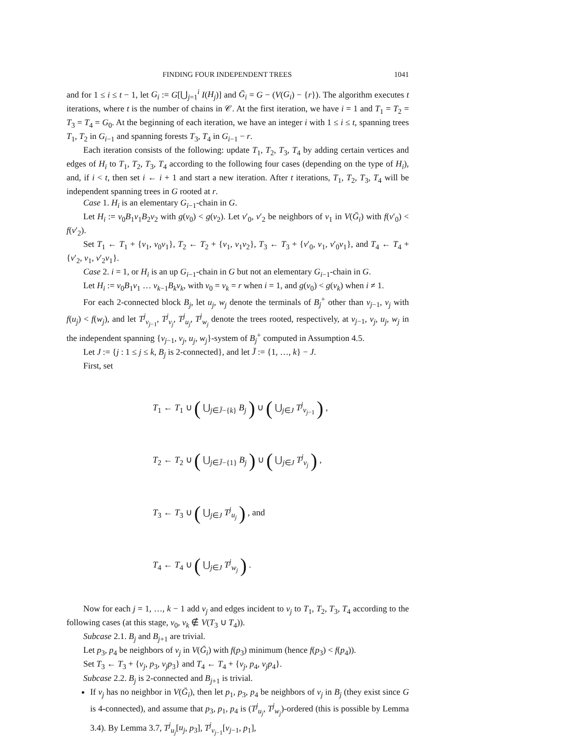FINDING FOUR INDEPENDENT TREES 1041
and for 1 ≤ i ≤ t − 1, let G<sub>i</sub> := G[⋃<sub>j=1</sub><sup>i</sup> I(H<sub>j</sub>)] and Ḡ<sub>i</sub> = G − (V(G<sub>i</sub>) − {r}). The algorithm executes t iterations, where t is the number of chains in 𝒞. At the first iteration, we have i = 1 and T<sub>1</sub> = T<sub>2</sub> = T<sub>3</sub> = T<sub>4</sub> = G<sub>0</sub>. At the beginning of each iteration, we have an integer i with 1 ≤ i ≤ t, spanning trees T<sub>1</sub>, T<sub>2</sub> in G<sub>i−1</sub> and spanning forests T<sub>3</sub>, T<sub>4</sub> in G<sub>i−1</sub> − r.
Each iteration consists of the following: update T<sub>1</sub>, T<sub>2</sub>, T<sub>3</sub>, T<sub>4</sub> by adding certain vertices and edges of H<sub>i</sub> to T<sub>1</sub>, T<sub>2</sub>, T<sub>3</sub>, T<sub>4</sub> according to the following four cases (depending on the type of H<sub>i</sub>), and, if i < t, then set i ← i + 1 and start a new iteration. After t iterations, T<sub>1</sub>, T<sub>2</sub>, T<sub>3</sub>, T<sub>4</sub> will be independent spanning trees in G rooted at r.
Case 1. H<sub>i</sub> is an elementary G<sub>i−1</sub>-chain in G.
Let H<sub>i</sub> := v<sub>0</sub>B<sub>1</sub>v<sub>1</sub>B<sub>2</sub>v<sub>2</sub> with g(v<sub>0</sub>) < g(v<sub>2</sub>). Let v′<sub>0</sub>, v′<sub>2</sub> be neighbors of v<sub>1</sub> in V(Ḡ<sub>i</sub>) with f(v′<sub>0</sub>) < f(v′<sub>2</sub>).
Set T<sub>1</sub> ← T<sub>1</sub> + {v<sub>1</sub>, v<sub>0</sub>v<sub>1</sub>}, T<sub>2</sub> ← T<sub>2</sub> + {v<sub>1</sub>, v<sub>1</sub>v<sub>2</sub>}, T<sub>3</sub> ← T<sub>3</sub> + {v′<sub>0</sub>, v<sub>1</sub>, v′<sub>0</sub>v<sub>1</sub>}, and T<sub>4</sub> ← T<sub>4</sub> + {v′<sub>2</sub>, v<sub>1</sub>, v′<sub>2</sub>v<sub>1</sub>}.
Case 2. i = 1, or H<sub>i</sub> is an up G<sub>i−1</sub>-chain in G but not an elementary G<sub>i−1</sub>-chain in G.
Let H<sub>i</sub> := v<sub>0</sub>B<sub>1</sub>v<sub>1</sub> … v<sub>k−1</sub>B<sub>k</sub>v<sub>k</sub>, with v<sub>0</sub> = v<sub>k</sub> = r when i = 1, and g(v<sub>0</sub>) < g(v<sub>k</sub>) when i ≠ 1.
For each 2-connected block B<sub>j</sub>, let u<sub>j</sub>, w<sub>j</sub> denote the terminals of B<sub>j</sub><sup>+</sup> other than v<sub>j−1</sub>, v<sub>j</sub> with f(u<sub>j</sub>) < f(w<sub>j</sub>), and let T<sup>j</sup><sub>v<sub>j−1</sub></sub>, T<sup>j</sup><sub>v<sub>j</sub></sub>, T<sup>j</sup><sub>u<sub>j</sub></sub>, T<sup>j</sup><sub>w<sub>j</sub></sub> denote the trees rooted, respectively, at v<sub>j−1</sub>, v<sub>j</sub>, u<sub>j</sub>, w<sub>j</sub> in the independent spanning {v<sub>j−1</sub>, v<sub>j</sub>, u<sub>j</sub>, w<sub>j</sub>}-system of B<sub>j</sub><sup>+</sup> computed in Assumption 4.5.
Let J := {j : 1 ≤ j ≤ k, B<sub>j</sub> is 2-connected}, and let J̄ := {1, …, k} − J.
First, set
T<sub>1</sub> ← T<sub>1</sub> ∪ ( ⋃<sub>j∈J̄−{k}</sub> B<sub>j</sub> ) ∪ ( ⋃<sub>j∈J</sub> T<sup>j</sup><sub>v<sub>j−1</sub></sub> ) ,
T<sub>2</sub> ← T<sub>2</sub> ∪ ( ⋃<sub>j∈J̄−{1}</sub> B<sub>j</sub> ) ∪ ( ⋃<sub>j∈J</sub> T<sup>j</sup><sub>v<sub>j</sub></sub> ) ,
T<sub>3</sub> ← T<sub>3</sub> ∪ ( ⋃<sub>j∈J</sub> T<sup>j</sup><sub>u<sub>j</sub></sub> ) , and
T<sub>4</sub> ← T<sub>4</sub> ∪ ( ⋃<sub>j∈J</sub> T<sup>j</sup><sub>w<sub>j</sub></sub> ) .
Now for each j = 1, …, k − 1 add v<sub>j</sub> and edges incident to v<sub>j</sub> to T<sub>1</sub>, T<sub>2</sub>, T<sub>3</sub>, T<sub>4</sub> according to the following cases (at this stage, v<sub>0</sub>, v<sub>k</sub> ∉ V(T<sub>3</sub> ∪ T<sub>4</sub>)).
Subcase 2.1. B<sub>j</sub> and B<sub>j+1</sub> are trivial.
Let p<sub>3</sub>, p<sub>4</sub> be neighbors of v<sub>j</sub> in V(Ḡ<sub>i</sub>) with f(p<sub>3</sub>) minimum (hence f(p<sub>3</sub>) < f(p<sub>4</sub>)).
Set T<sub>3</sub> ← T<sub>3</sub> + {v<sub>j</sub>, p<sub>3</sub>, v<sub>j</sub>p<sub>3</sub>} and T<sub>4</sub> ← T<sub>4</sub> + {v<sub>j</sub>, p<sub>4</sub>, v<sub>j</sub>p<sub>4</sub>}.
Subcase 2.2. B<sub>j</sub> is 2-connected and B<sub>j+1</sub> is trivial.
If v<sub>j</sub> has no neighbor in V(Ḡ<sub>i</sub>), then let p<sub>1</sub>, p<sub>3</sub>, p<sub>4</sub> be neighbors of v<sub>j</sub> in B<sub>j</sub> (they exist since G is 4-connected), and assume that p<sub>3</sub>, p<sub>1</sub>, p<sub>4</sub> is (T<sup>j</sup><sub>u<sub>j</sub></sub>, T<sup>j</sup><sub>w<sub>j</sub></sub>)-ordered (this is possible by Lemma 3.4). By Lemma 3.7, T<sup>j</sup><sub>u<sub>j</sub></sub>[u<sub>j</sub>, p<sub>3</sub>], T<sup>j</sup><sub>v<sub>j−1</sub></sub>[v<sub>j−1</sub>, p<sub>1</sub>],